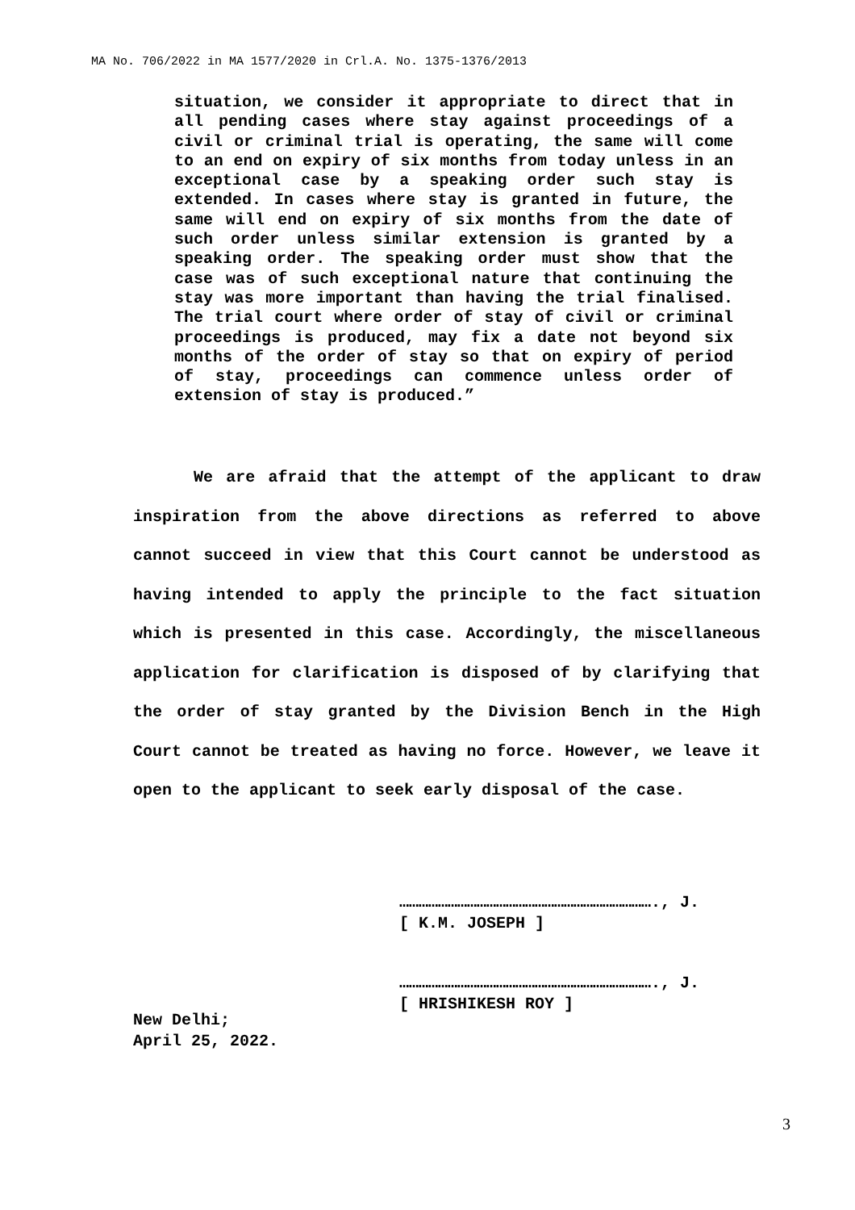MA No. 706/2022 in MA 1577/2020 in Crl.A. No. 1375-1376/2013
situation, we consider it appropriate to direct that in all pending cases where stay against proceedings of a civil or criminal trial is operating, the same will come to an end on expiry of six months from today unless in an exceptional case by a speaking order such stay is extended. In cases where stay is granted in future, the same will end on expiry of six months from the date of such order unless similar extension is granted by a speaking order. The speaking order must show that the case was of such exceptional nature that continuing the stay was more important than having the trial finalised. The trial court where order of stay of civil or criminal proceedings is produced, may fix a date not beyond six months of the order of stay so that on expiry of period of stay, proceedings can commence unless order of extension of stay is produced.”
We are afraid that the attempt of the applicant to draw inspiration from the above directions as referred to above cannot succeed in view that this Court cannot be understood as having intended to apply the principle to the fact situation which is presented in this case. Accordingly, the miscellaneous application for clarification is disposed of by clarifying that the order of stay granted by the Division Bench in the High Court cannot be treated as having no force. However, we leave it open to the applicant to seek early disposal of the case.
……………………………………………………………………., J.
[ K.M. JOSEPH ]
……………………………………………………………………., J.
[ HRISHIKESH ROY ]
New Delhi;
April 25, 2022.
3